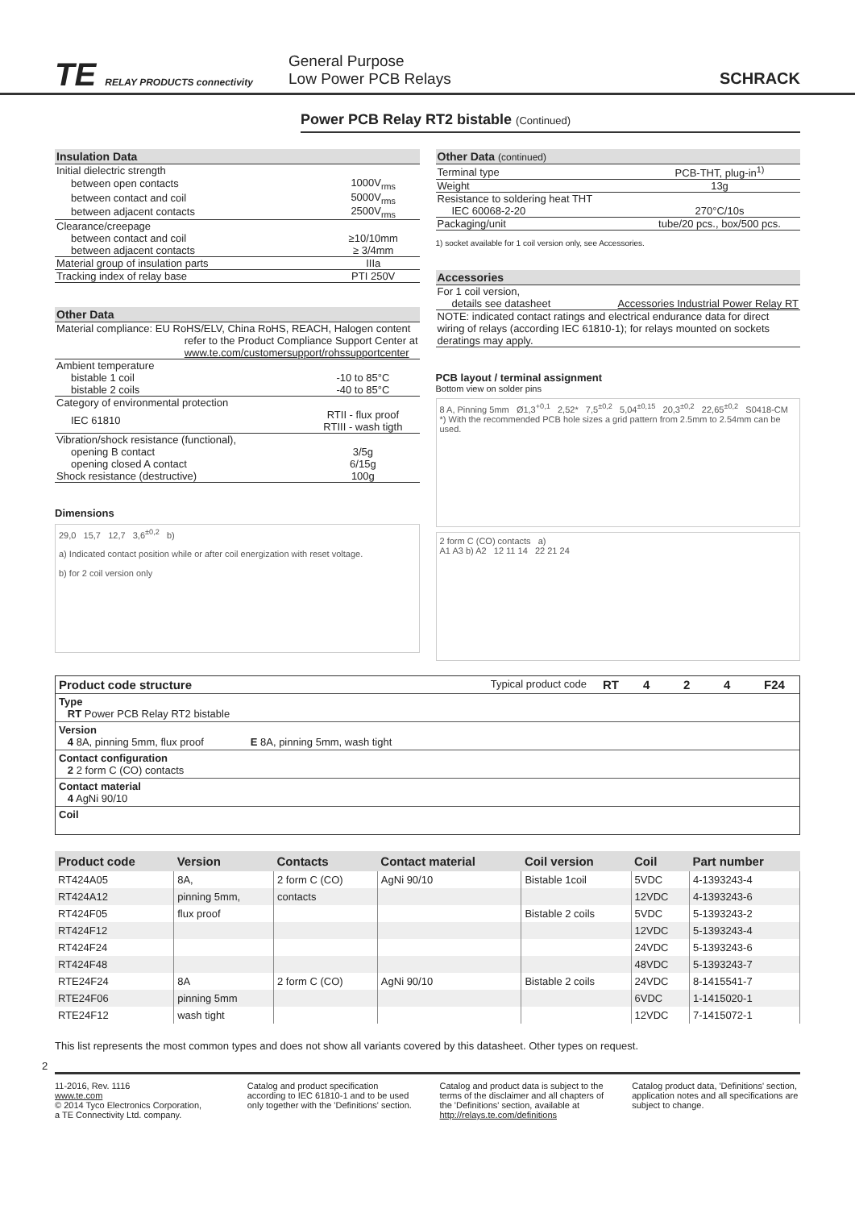TE RELAY PRODUCTS connectivity
General Purpose
Low Power PCB Relays
SCHRACK
Power PCB Relay RT2 bistable (Continued)
Insulation Data
| Initial dielectric strength | |
| between open contacts | 1000V<sub>rms</sub> |
| between contact and coil | 5000V<sub>rms</sub> |
| between adjacent contacts | 2500V<sub>rms</sub> |
| Clearance/creepage | |
| between contact and coil | ≥10/10mm |
| between adjacent contacts | ≥ 3/4mm |
| Material group of insulation parts | IIIa |
| Tracking index of relay base | PTI 250V |
Other Data
| Material compliance: EU RoHS/ELV, China RoHS, REACH, Halogen content refer to the Product Compliance Support Center at www.te.com/customersupport/rohssupportcenter | |
| Ambient temperature | |
| bistable 1 coil | -10 to 85°C |
| bistable 2 coils | -40 to 85°C |
| Category of environmental protection | |
| IEC 61810 | RTII - flux proof RTIII - wash tigth |
| Vibration/shock resistance (functional), | |
| opening B contact | 3/5g |
| opening closed A contact | 6/15g |
| Shock resistance (destructive) | 100g |
Dimensions
29,0 15,7 12,7 3,6<sup>±0,2</sup> b)
a) Indicated contact position while or after coil energization with reset voltage.
b) for 2 coil version only
Other Data (continued)
| Terminal type | PCB-THT, plug-in<sup>1)</sup> |
| Weight | 13g |
| Resistance to soldering heat THT | |
| IEC 60068-2-20 | 270°C/10s |
| Packaging/unit | tube/20 pcs., box/500 pcs. |
1) socket available for 1 coil version only, see Accessories.
Accessories
| For 1 coil version, | |
| details see datasheet | Accessories Industrial Power Relay RT |
| NOTE: indicated contact ratings and electrical endurance data for direct wiring of relays (according IEC 61810-1); for relays mounted on sockets deratings may apply. | |
PCB layout / terminal assignment
Bottom view on solder pins
8 A, Pinning 5mm Ø1,3<sup>+0,1</sup> 2,52* 7,5<sup>±0,2</sup> 5,04<sup>±0,15</sup> 20,3<sup>±0,2</sup> 22,65<sup>±0,2</sup> S0418-CM
*) With the recommended PCB hole sizes a grid pattern from 2.5mm to 2.54mm can be used.
2 form C (CO) contacts a)
A1 A3 b) A2 12 11 14 22 21 24
Product code structure Typical product code RT 4 2 4 F24
Type
RT Power PCB Relay RT2 bistable
Version
4 8A, pinning 5mm, flux proof E 8A, pinning 5mm, wash tight
Contact configuration
2 2 form C (CO) contacts
Contact material
4 AgNi 90/10
Coil
| Product code | Version | Contacts | Contact material | Coil version | Coil | Part number |
| --- | --- | --- | --- | --- | --- | --- |
| RT424A05 | 8A, | 2 form C (CO) | AgNi 90/10 | Bistable 1coil | 5VDC | 4-1393243-4 |
| RT424A12 | pinning 5mm, | contacts | | | 12VDC | 4-1393243-6 |
| RT424F05 | flux proof | | | Bistable 2 coils | 5VDC | 5-1393243-2 |
| RT424F12 | | | | | 12VDC | 5-1393243-4 |
| RT424F24 | | | | | 24VDC | 5-1393243-6 |
| RT424F48 | | | | | 48VDC | 5-1393243-7 |
| RTE24F24 | 8A | 2 form C (CO) | AgNi 90/10 | Bistable 2 coils | 24VDC | 8-1415541-7 |
| RTE24F06 | pinning 5mm | | | | 6VDC | 1-1415020-1 |
| RTE24F12 | wash tight | | | | 12VDC | 7-1415072-1 |
This list represents the most common types and does not show all variants covered by this datasheet. Other types on request.
2
11-2016, Rev. 1116
www.te.com
© 2014 Tyco Electronics Corporation,
a TE Connectivity Ltd. company.
Catalog and product specification according to IEC 61810-1 and to be used only together with the 'Definitions' section.
Catalog and product data is subject to the terms of the disclaimer and all chapters of the 'Definitions' section, available at http://relays.te.com/definitions
Catalog product data, 'Definitions' section, application notes and all specifications are subject to change.